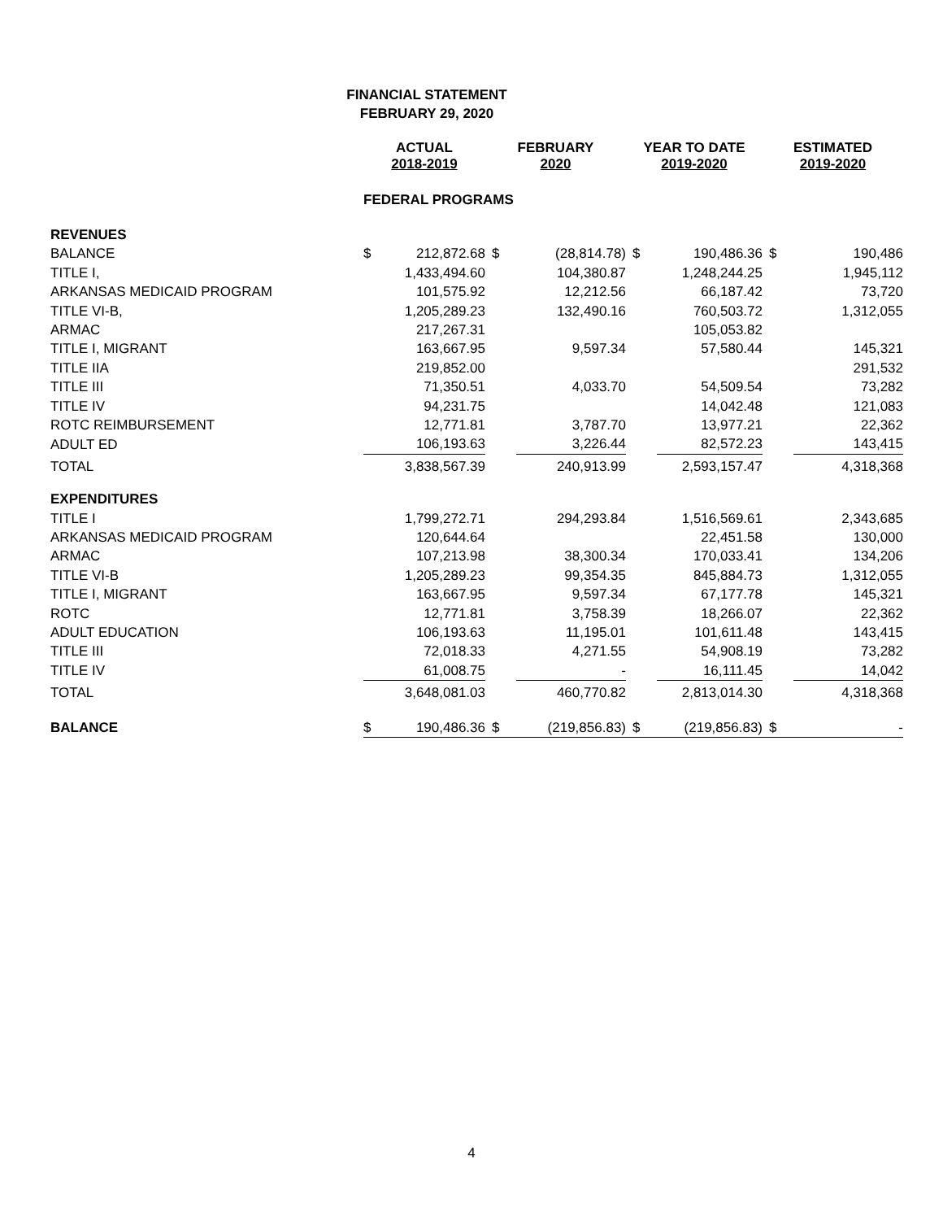FINANCIAL STATEMENT
FEBRUARY 29, 2020
| | ACTUAL 2018-2019 | | FEBRUARY 2020 | | YEAR TO DATE 2019-2020 | | ESTIMATED 2019-2020 | |
| --- | --- | --- | --- | --- | --- | --- | --- | --- |
| | FEDERAL PROGRAMS | | | | | | | |
| REVENUES | | | | | | | | |
| BALANCE | $ | 212,872.68 | $ | (28,814.78) | $ | 190,486.36 | $ | 190,486 |
| TITLE I, | | 1,433,494.60 | | 104,380.87 | | 1,248,244.25 | | 1,945,112 |
| ARKANSAS MEDICAID PROGRAM | | 101,575.92 | | 12,212.56 | | 66,187.42 | | 73,720 |
| TITLE VI-B, | | 1,205,289.23 | | 132,490.16 | | 760,503.72 | | 1,312,055 |
| ARMAC | | 217,267.31 | | | | 105,053.82 | | |
| TITLE I, MIGRANT | | 163,667.95 | | 9,597.34 | | 57,580.44 | | 145,321 |
| TITLE IIA | | 219,852.00 | | | | | | 291,532 |
| TITLE III | | 71,350.51 | | 4,033.70 | | 54,509.54 | | 73,282 |
| TITLE IV | | 94,231.75 | | | | 14,042.48 | | 121,083 |
| ROTC REIMBURSEMENT | | 12,771.81 | | 3,787.70 | | 13,977.21 | | 22,362 |
| ADULT ED | | 106,193.63 | | 3,226.44 | | 82,572.23 | | 143,415 |
| TOTAL | | 3,838,567.39 | | 240,913.99 | | 2,593,157.47 | | 4,318,368 |
| EXPENDITURES | | | | | | | | |
| TITLE I | | 1,799,272.71 | | 294,293.84 | | 1,516,569.61 | | 2,343,685 |
| ARKANSAS MEDICAID PROGRAM | | 120,644.64 | | | | 22,451.58 | | 130,000 |
| ARMAC | | 107,213.98 | | 38,300.34 | | 170,033.41 | | 134,206 |
| TITLE VI-B | | 1,205,289.23 | | 99,354.35 | | 845,884.73 | | 1,312,055 |
| TITLE I, MIGRANT | | 163,667.95 | | 9,597.34 | | 67,177.78 | | 145,321 |
| ROTC | | 12,771.81 | | 3,758.39 | | 18,266.07 | | 22,362 |
| ADULT EDUCATION | | 106,193.63 | | 11,195.01 | | 101,611.48 | | 143,415 |
| TITLE III | | 72,018.33 | | 4,271.55 | | 54,908.19 | | 73,282 |
| TITLE IV | | 61,008.75 | | - | | 16,111.45 | | 14,042 |
| TOTAL | | 3,648,081.03 | | 460,770.82 | | 2,813,014.30 | | 4,318,368 |
| BALANCE | $ | 190,486.36 | $ | (219,856.83) | $ | (219,856.83) | $ | - |
4